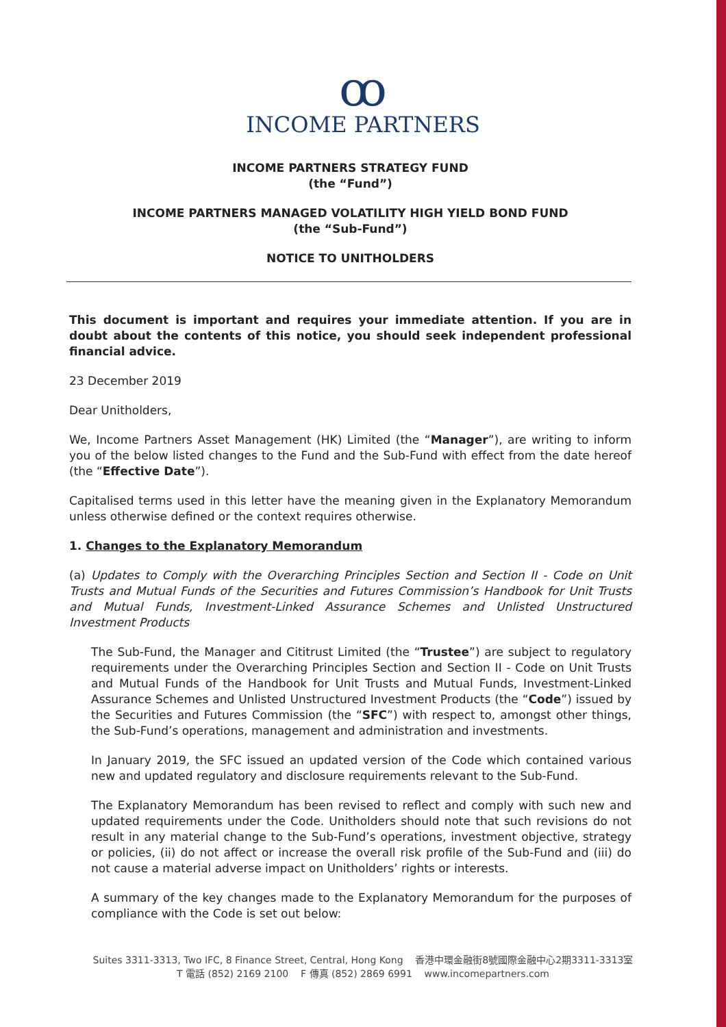ꝏ
INCOME PARTNERS
INCOME PARTNERS STRATEGY FUND
(the “Fund”)
INCOME PARTNERS MANAGED VOLATILITY HIGH YIELD BOND FUND
(the “Sub-Fund”)
NOTICE TO UNITHOLDERS
This document is important and requires your immediate attention. If you are in doubt about the contents of this notice, you should seek independent professional financial advice.
23 December 2019
Dear Unitholders,
We, Income Partners Asset Management (HK) Limited (the “Manager”), are writing to inform you of the below listed changes to the Fund and the Sub-Fund with effect from the date hereof (the “Effective Date”).
Capitalised terms used in this letter have the meaning given in the Explanatory Memorandum unless otherwise defined or the context requires otherwise.
1. Changes to the Explanatory Memorandum
(a) Updates to Comply with the Overarching Principles Section and Section II - Code on Unit Trusts and Mutual Funds of the Securities and Futures Commission’s Handbook for Unit Trusts and Mutual Funds, Investment-Linked Assurance Schemes and Unlisted Unstructured Investment Products
The Sub-Fund, the Manager and Cititrust Limited (the “Trustee”) are subject to regulatory requirements under the Overarching Principles Section and Section II - Code on Unit Trusts and Mutual Funds of the Handbook for Unit Trusts and Mutual Funds, Investment-Linked Assurance Schemes and Unlisted Unstructured Investment Products (the “Code”) issued by the Securities and Futures Commission (the “SFC”) with respect to, amongst other things, the Sub-Fund’s operations, management and administration and investments.
In January 2019, the SFC issued an updated version of the Code which contained various new and updated regulatory and disclosure requirements relevant to the Sub-Fund.
The Explanatory Memorandum has been revised to reflect and comply with such new and updated requirements under the Code. Unitholders should note that such revisions do not result in any material change to the Sub-Fund’s operations, investment objective, strategy or policies, (ii) do not affect or increase the overall risk profile of the Sub-Fund and (iii) do not cause a material adverse impact on Unitholders’ rights or interests.
A summary of the key changes made to the Explanatory Memorandum for the purposes of compliance with the Code is set out below:
Suites 3311-3313, Two IFC, 8 Finance Street, Central, Hong Kong 香港中環金融街8號國際金融中心2期3311-3313室
T 電話 (852) 2169 2100 F 傳真 (852) 2869 6991 www.incomepartners.com